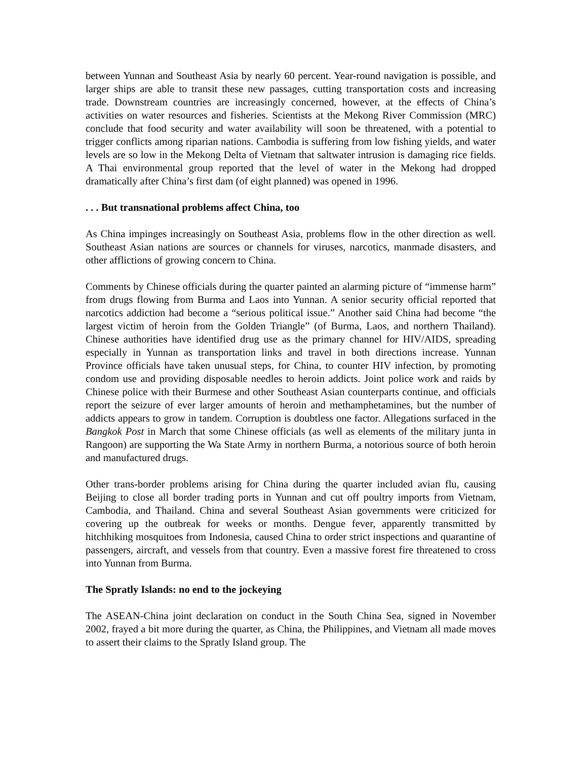between Yunnan and Southeast Asia by nearly 60 percent. Year-round navigation is possible, and larger ships are able to transit these new passages, cutting transportation costs and increasing trade. Downstream countries are increasingly concerned, however, at the effects of China’s activities on water resources and fisheries. Scientists at the Mekong River Commission (MRC) conclude that food security and water availability will soon be threatened, with a potential to trigger conflicts among riparian nations. Cambodia is suffering from low fishing yields, and water levels are so low in the Mekong Delta of Vietnam that saltwater intrusion is damaging rice fields. A Thai environmental group reported that the level of water in the Mekong had dropped dramatically after China’s first dam (of eight planned) was opened in 1996.
. . . But transnational problems affect China, too
As China impinges increasingly on Southeast Asia, problems flow in the other direction as well. Southeast Asian nations are sources or channels for viruses, narcotics, manmade disasters, and other afflictions of growing concern to China.
Comments by Chinese officials during the quarter painted an alarming picture of “immense harm” from drugs flowing from Burma and Laos into Yunnan. A senior security official reported that narcotics addiction had become a “serious political issue.” Another said China had become “the largest victim of heroin from the Golden Triangle” (of Burma, Laos, and northern Thailand). Chinese authorities have identified drug use as the primary channel for HIV/AIDS, spreading especially in Yunnan as transportation links and travel in both directions increase. Yunnan Province officials have taken unusual steps, for China, to counter HIV infection, by promoting condom use and providing disposable needles to heroin addicts. Joint police work and raids by Chinese police with their Burmese and other Southeast Asian counterparts continue, and officials report the seizure of ever larger amounts of heroin and methamphetamines, but the number of addicts appears to grow in tandem. Corruption is doubtless one factor. Allegations surfaced in the Bangkok Post in March that some Chinese officials (as well as elements of the military junta in Rangoon) are supporting the Wa State Army in northern Burma, a notorious source of both heroin and manufactured drugs.
Other trans-border problems arising for China during the quarter included avian flu, causing Beijing to close all border trading ports in Yunnan and cut off poultry imports from Vietnam, Cambodia, and Thailand. China and several Southeast Asian governments were criticized for covering up the outbreak for weeks or months. Dengue fever, apparently transmitted by hitchhiking mosquitoes from Indonesia, caused China to order strict inspections and quarantine of passengers, aircraft, and vessels from that country. Even a massive forest fire threatened to cross into Yunnan from Burma.
The Spratly Islands: no end to the jockeying
The ASEAN-China joint declaration on conduct in the South China Sea, signed in November 2002, frayed a bit more during the quarter, as China, the Philippines, and Vietnam all made moves to assert their claims to the Spratly Island group. The